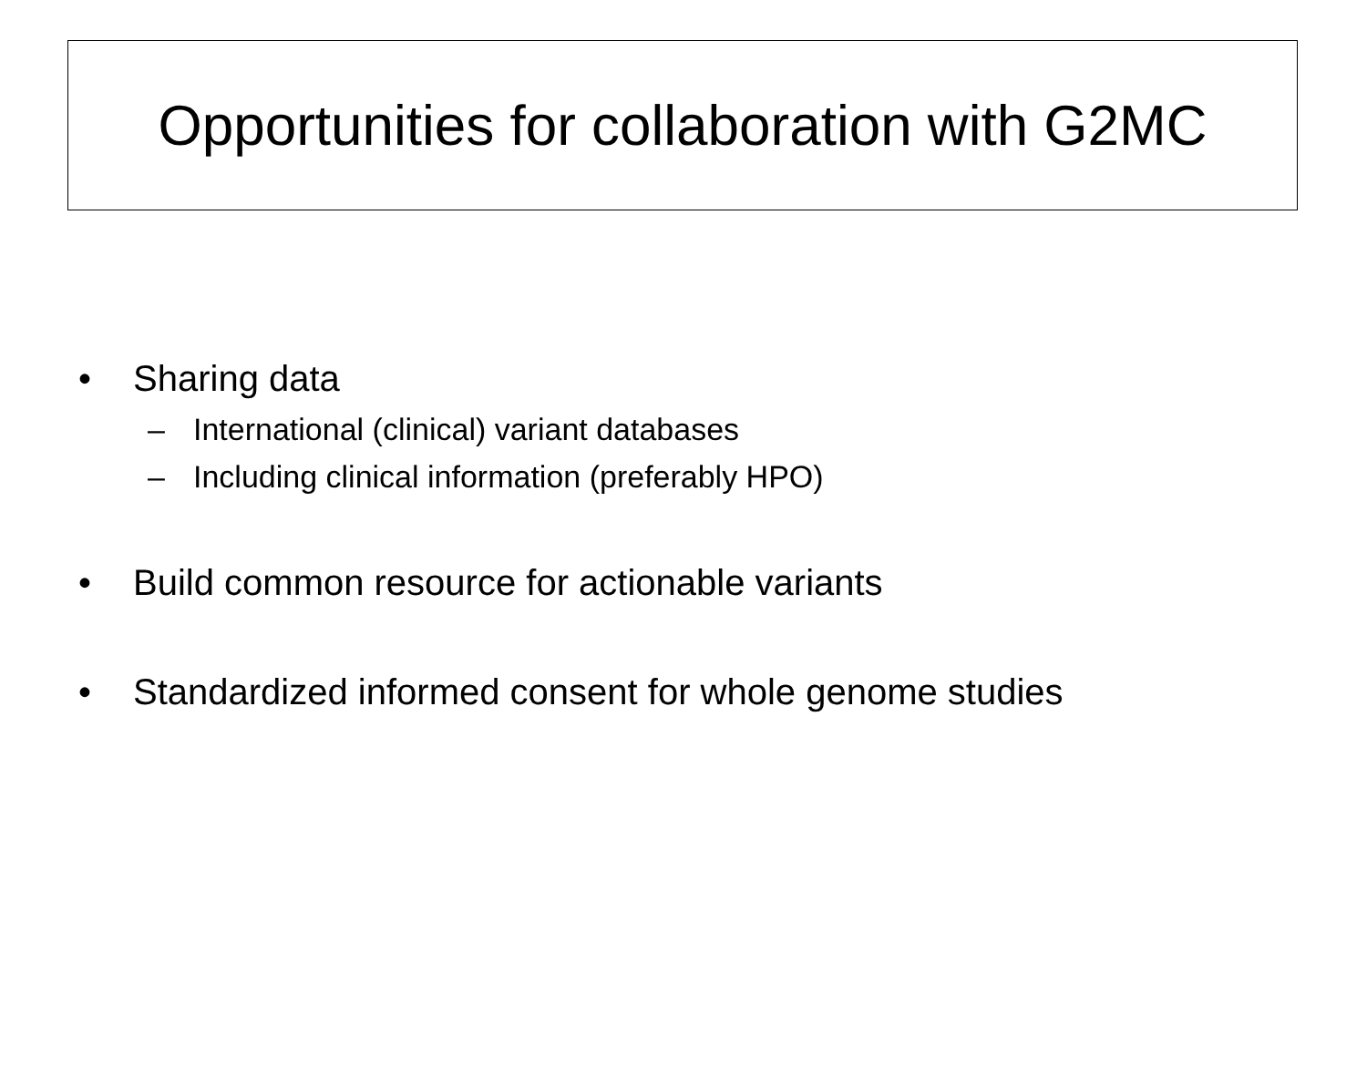Opportunities for collaboration with G2MC
• Sharing data
– International (clinical) variant databases
– Including clinical information (preferably HPO)
• Build common resource for actionable variants
• Standardized informed consent for whole genome studies